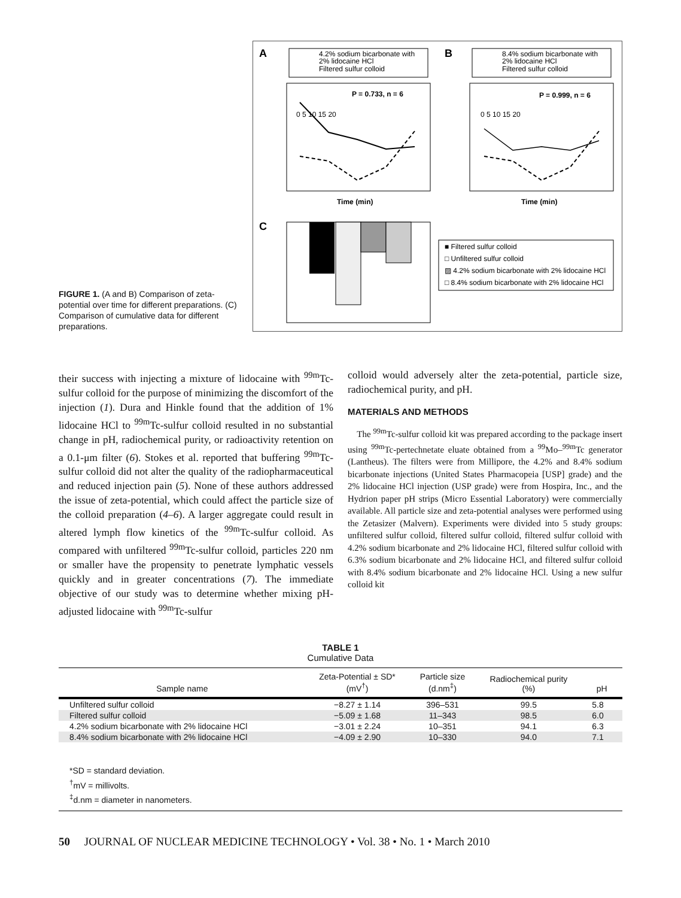FIGURE 1. (A and B) Comparison of zeta-potential over time for different preparations. (C) Comparison of cumulative data for different preparations.
A
B
C
4.2% sodium bicarbonate with
2% lidocaine HCl
Filtered sulfur colloid
8.4% sodium bicarbonate with
2% lidocaine HCl
Filtered sulfur colloid
P = 0.733, n = 6
P = 0.999, n = 6
0 5 10 15 20
0 5 10 15 20
Time (min)
Time (min)
■ Filtered sulfur colloid
□ Unfiltered sulfur colloid
▨ 4.2% sodium bicarbonate with 2% lidocaine HCl
□ 8.4% sodium bicarbonate with 2% lidocaine HCl
their success with injecting a mixture of lidocaine with <sup>99m</sup>Tc-sulfur colloid for the purpose of minimizing the discomfort of the injection (1). Dura and Hinkle found that the addition of 1% lidocaine HCl to <sup>99m</sup>Tc-sulfur colloid resulted in no substantial change in pH, radiochemical purity, or radioactivity retention on a 0.1-μm filter (6). Stokes et al. reported that buffering <sup>99m</sup>Tc-sulfur colloid did not alter the quality of the radiopharmaceutical and reduced injection pain (5). None of these authors addressed the issue of zeta-potential, which could affect the particle size of the colloid preparation (4–6). A larger aggregate could result in altered lymph flow kinetics of the <sup>99m</sup>Tc-sulfur colloid. As compared with unfiltered <sup>99m</sup>Tc-sulfur colloid, particles 220 nm or smaller have the propensity to penetrate lymphatic vessels quickly and in greater concentrations (7). The immediate objective of our study was to determine whether mixing pH-adjusted lidocaine with <sup>99m</sup>Tc-sulfur
colloid would adversely alter the zeta-potential, particle size, radiochemical purity, and pH.
MATERIALS AND METHODS
The <sup>99m</sup>Tc-sulfur colloid kit was prepared according to the package insert using <sup>99m</sup>Tc-pertechnetate eluate obtained from a <sup>99</sup>Mo–<sup>99m</sup>Tc generator (Lantheus). The filters were from Millipore, the 4.2% and 8.4% sodium bicarbonate injections (United States Pharmacopeia [USP] grade) and the 2% lidocaine HCl injection (USP grade) were from Hospira, Inc., and the Hydrion paper pH strips (Micro Essential Laboratory) were commercially available. All particle size and zeta-potential analyses were performed using the Zetasizer (Malvern). Experiments were divided into 5 study groups: unfiltered sulfur colloid, filtered sulfur colloid, filtered sulfur colloid with 4.2% sodium bicarbonate and 2% lidocaine HCl, filtered sulfur colloid with 6.3% sodium bicarbonate and 2% lidocaine HCl, and filtered sulfur colloid with 8.4% sodium bicarbonate and 2% lidocaine HCl. Using a new sulfur colloid kit
TABLE 1
Cumulative Data
| Sample name | Zeta-Potential ± SD* (mV<sup>†</sup>) | Particle size (d.nm<sup>‡</sup>) | Radiochemical purity (%) | pH |
| --- | --- | --- | --- | --- |
| Unfiltered sulfur colloid | −8.27 ± 1.14 | 396–531 | 99.5 | 5.8 |
| Filtered sulfur colloid | −5.09 ± 1.68 | 11–343 | 98.5 | 6.0 |
| 4.2% sodium bicarbonate with 2% lidocaine HCl | −3.01 ± 2.24 | 10–351 | 94.1 | 6.3 |
| 8.4% sodium bicarbonate with 2% lidocaine HCl | −4.09 ± 2.90 | 10–330 | 94.0 | 7.1 |
*SD = standard deviation.
<sup>†</sup> mV = millivolts.
<sup>‡</sup> d.nm = diameter in nanometers.
50 JOURNAL OF NUCLEAR MEDICINE TECHNOLOGY • Vol. 38 • No. 1 • March 2010